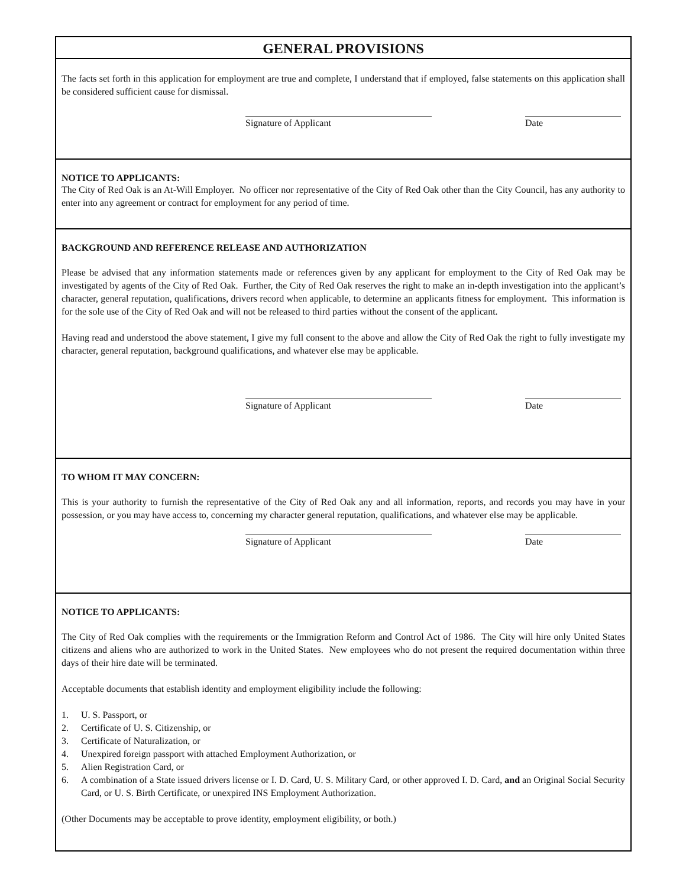GENERAL PROVISIONS
The facts set forth in this application for employment are true and complete, I understand that if employed, false statements on this application shall be considered sufficient cause for dismissal.
Signature of Applicant Date
NOTICE TO APPLICANTS:
The City of Red Oak is an At-Will Employer. No officer nor representative of the City of Red Oak other than the City Council, has any authority to enter into any agreement or contract for employment for any period of time.
BACKGROUND AND REFERENCE RELEASE AND AUTHORIZATION
Please be advised that any information statements made or references given by any applicant for employment to the City of Red Oak may be investigated by agents of the City of Red Oak. Further, the City of Red Oak reserves the right to make an in-depth investigation into the applicant’s character, general reputation, qualifications, drivers record when applicable, to determine an applicants fitness for employment. This information is for the sole use of the City of Red Oak and will not be released to third parties without the consent of the applicant.
Having read and understood the above statement, I give my full consent to the above and allow the City of Red Oak the right to fully investigate my character, general reputation, background qualifications, and whatever else may be applicable.
Signature of Applicant Date
TO WHOM IT MAY CONCERN:
This is your authority to furnish the representative of the City of Red Oak any and all information, reports, and records you may have in your possession, or you may have access to, concerning my character general reputation, qualifications, and whatever else may be applicable.
Signature of Applicant Date
NOTICE TO APPLICANTS:
The City of Red Oak complies with the requirements or the Immigration Reform and Control Act of 1986. The City will hire only United States citizens and aliens who are authorized to work in the United States. New employees who do not present the required documentation within three days of their hire date will be terminated.
Acceptable documents that establish identity and employment eligibility include the following:
1. U. S. Passport, or
2. Certificate of U. S. Citizenship, or
3. Certificate of Naturalization, or
4. Unexpired foreign passport with attached Employment Authorization, or
5. Alien Registration Card, or
6. A combination of a State issued drivers license or I. D. Card, U. S. Military Card, or other approved I. D. Card, and an Original Social Security Card, or U. S. Birth Certificate, or unexpired INS Employment Authorization.
(Other Documents may be acceptable to prove identity, employment eligibility, or both.)